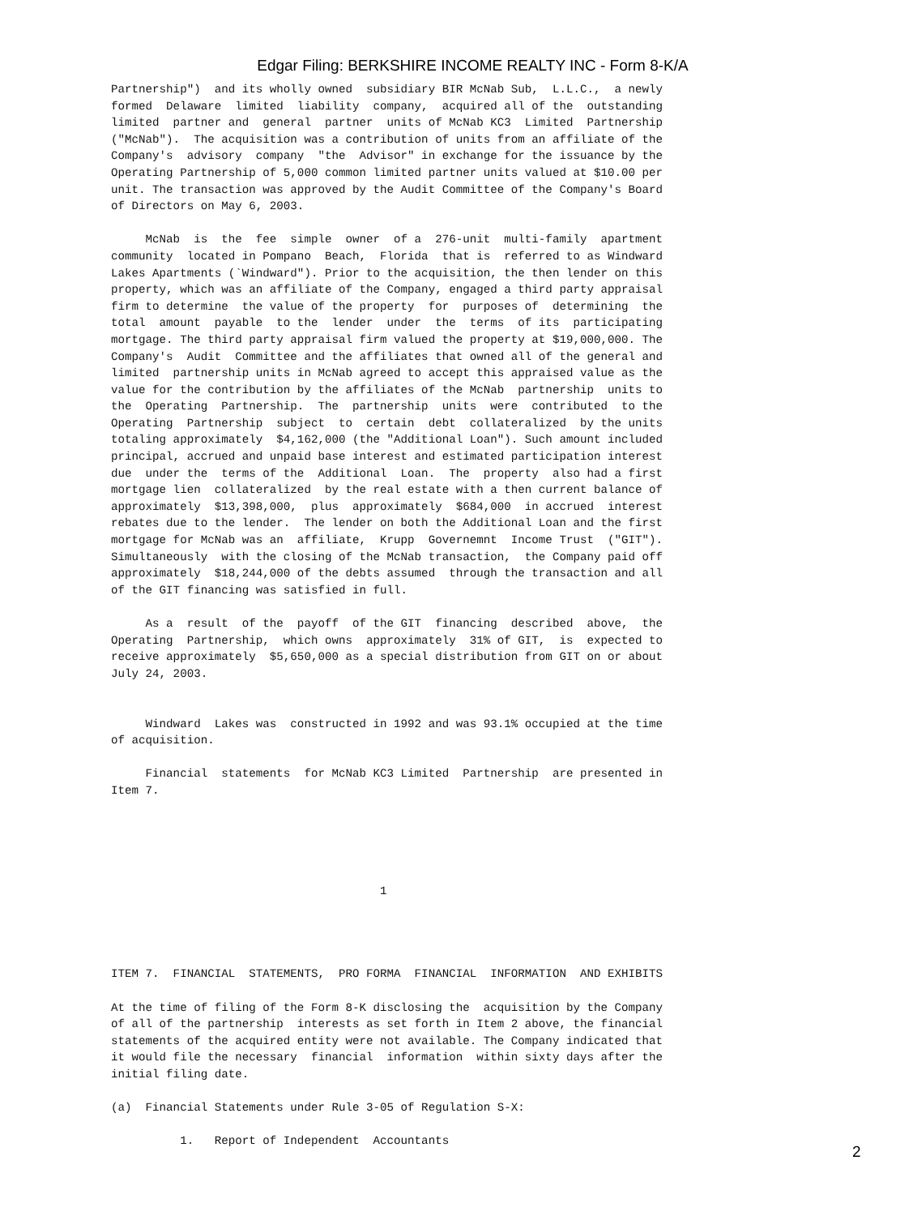Edgar Filing: BERKSHIRE INCOME REALTY INC - Form 8-K/A
Partnership") and its wholly owned subsidiary BIR McNab Sub, L.L.C., a newly formed Delaware limited liability company, acquired all of the outstanding limited partner and general partner units of McNab KC3 Limited Partnership ("McNab"). The acquisition was a contribution of units from an affiliate of the Company's advisory company "the Advisor" in exchange for the issuance by the Operating Partnership of 5,000 common limited partner units valued at $10.00 per unit. The transaction was approved by the Audit Committee of the Company's Board of Directors on May 6, 2003. McNab is the fee simple owner of a 276-unit multi-family apartment community located in Pompano Beach, Florida that is referred to as Windward Lakes Apartments (`Windward"). Prior to the acquisition, the then lender on this property, which was an affiliate of the Company, engaged a third party appraisal firm to determine the value of the property for purposes of determining the total amount payable to the lender under the terms of its participating mortgage. The third party appraisal firm valued the property at $19,000,000. The Company's Audit Committee and the affiliates that owned all of the general and limited partnership units in McNab agreed to accept this appraised value as the value for the contribution by the affiliates of the McNab partnership units to the Operating Partnership. The partnership units were contributed to the Operating Partnership subject to certain debt collateralized by the units totaling approximately $4,162,000 (the "Additional Loan"). Such amount included principal, accrued and unpaid base interest and estimated participation interest due under the terms of the Additional Loan. The property also had a first mortgage lien collateralized by the real estate with a then current balance of approximately $13,398,000, plus approximately $684,000 in accrued interest rebates due to the lender. The lender on both the Additional Loan and the first mortgage for McNab was an affiliate, Krupp Governemnt Income Trust ("GIT"). Simultaneously with the closing of the McNab transaction, the Company paid off approximately $18,244,000 of the debts assumed through the transaction and all of the GIT financing was satisfied in full. As a result of the payoff of the GIT financing described above, the Operating Partnership, which owns approximately 31% of GIT, is expected to receive approximately $5,650,000 as a special distribution from GIT on or about July 24, 2003. Windward Lakes was constructed in 1992 and was 93.1% occupied at the time of acquisition. Financial statements for McNab KC3 Limited Partnership are presented in Item 7. 1 ITEM 7. FINANCIAL STATEMENTS, PRO FORMA FINANCIAL INFORMATION AND EXHIBITS At the time of filing of the Form 8-K disclosing the acquisition by the Company of all of the partnership interests as set forth in Item 2 above, the financial statements of the acquired entity were not available. The Company indicated that it would file the necessary financial information within sixty days after the initial filing date. (a) Financial Statements under Rule 3-05 of Regulation S-X: 1. Report of Independent Accountants
2